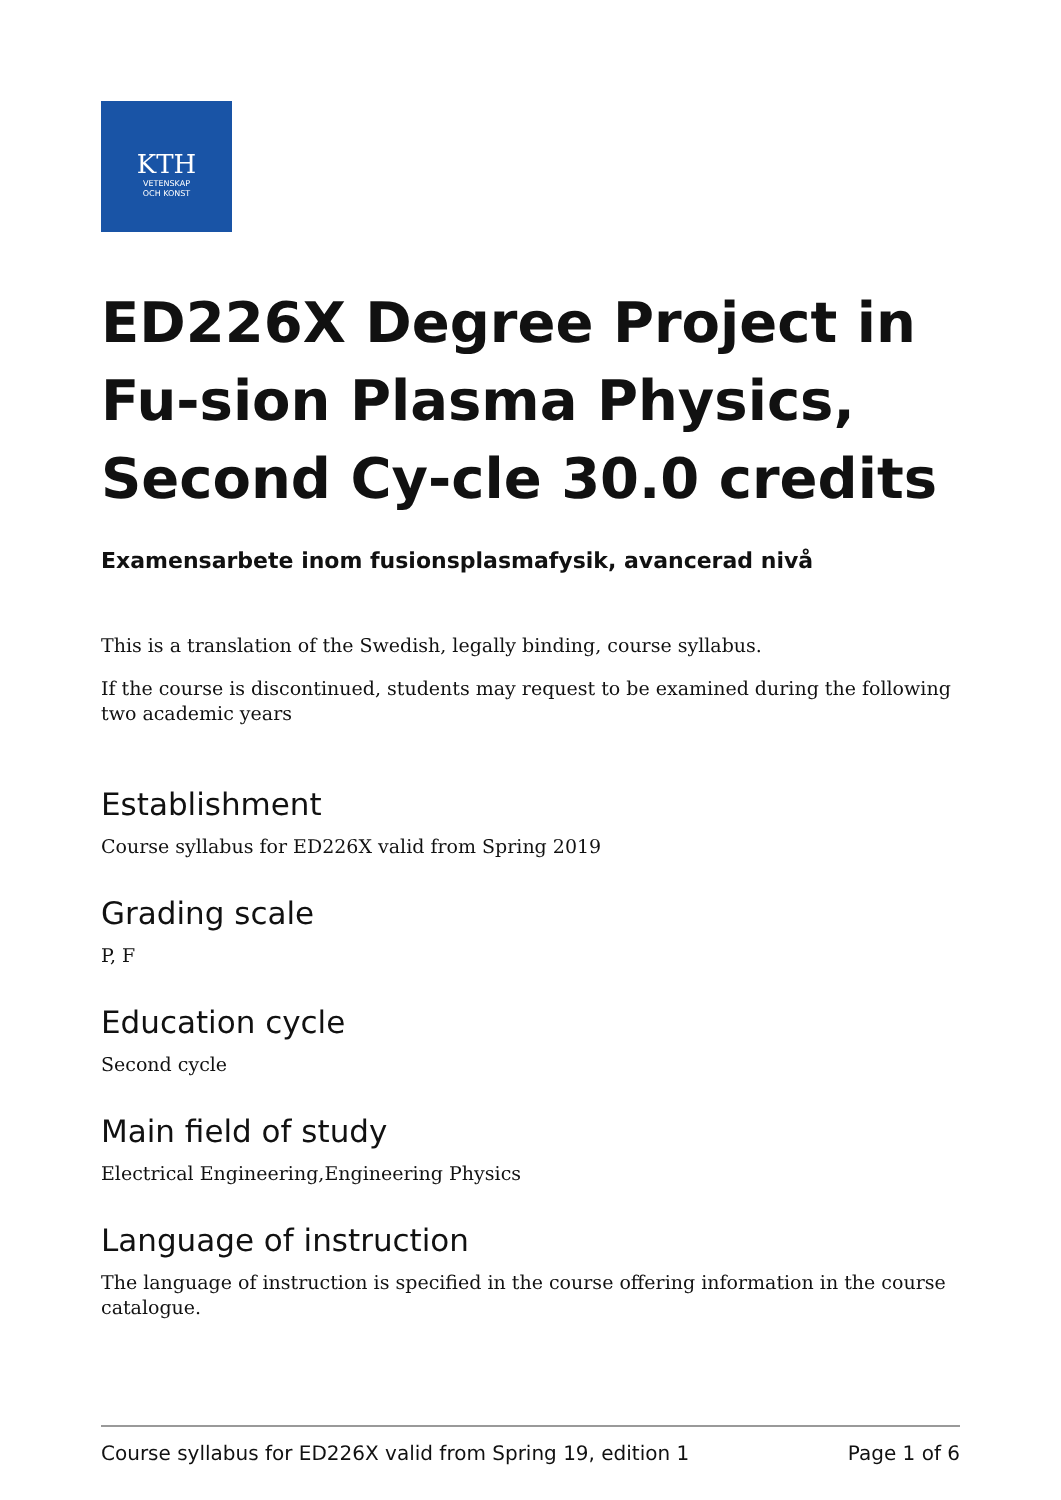KTH
VETENSKAP
OCH KONST
ED226X Degree Project in Fu-sion Plasma Physics, Second Cy-cle 30.0 credits
Examensarbete inom fusionsplasmafysik, avancerad nivå
This is a translation of the Swedish, legally binding, course syllabus.
If the course is discontinued, students may request to be examined during the following two academic years
Establishment
Course syllabus for ED226X valid from Spring 2019
Grading scale
P, F
Education cycle
Second cycle
Main field of study
Electrical Engineering,Engineering Physics
Language of instruction
The language of instruction is specified in the course offering information in the course catalogue.
Course syllabus for ED226X valid from Spring 19, edition 1 Page 1 of 6